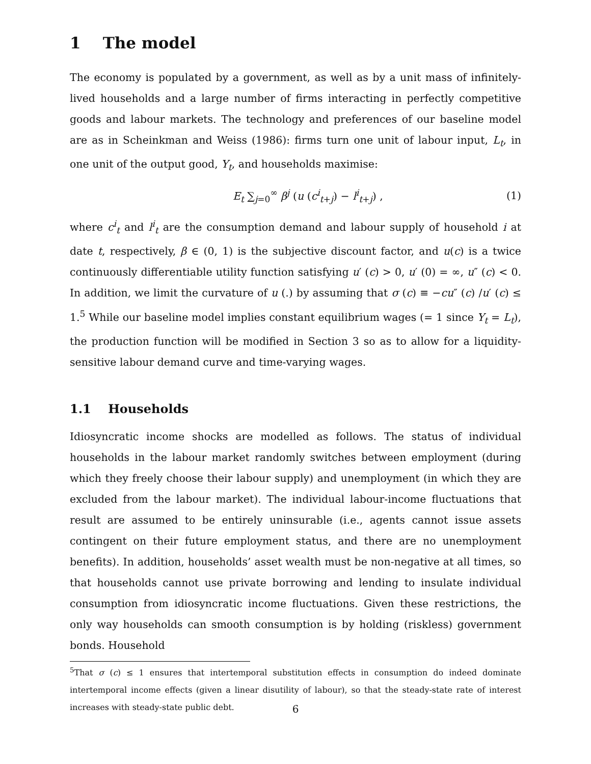1 The model
The economy is populated by a government, as well as by a unit mass of infinitely-lived households and a large number of firms interacting in perfectly competitive goods and labour markets. The technology and preferences of our baseline model are as in Scheinkman and Weiss (1986): firms turn one unit of labour input, L<sub>t</sub>, in one unit of the output good, Y<sub>t</sub>, and households maximise:
E<sub>t</sub> ∑<sub>j=0</sub><sup>∞</sup> β<sup>j</sup> (u (c<sup>i</sup><sub>t+j</sub>) − l<sup>i</sup><sub>t+j</sub>) , (1)
where c<sup>i</sup><sub>t</sub> and l<sup>i</sup><sub>t</sub> are the consumption demand and labour supply of household i at date t, respectively, β ∈ (0, 1) is the subjective discount factor, and u(c) is a twice continuously differentiable utility function satisfying u′ (c) > 0, u′ (0) = ∞, u″ (c) < 0. In addition, we limit the curvature of u (.) by assuming that σ (c) ≡ −cu″ (c) /u′ (c) ≤ 1.<sup>5</sup> While our baseline model implies constant equilibrium wages (= 1 since Y<sub>t</sub> = L<sub>t</sub>), the production function will be modified in Section 3 so as to allow for a liquidity-sensitive labour demand curve and time-varying wages.
1.1 Households
Idiosyncratic income shocks are modelled as follows. The status of individual households in the labour market randomly switches between employment (during which they freely choose their labour supply) and unemployment (in which they are excluded from the labour market). The individual labour-income fluctuations that result are assumed to be entirely uninsurable (i.e., agents cannot issue assets contingent on their future employment status, and there are no unemployment benefits). In addition, households’ asset wealth must be non-negative at all times, so that households cannot use private borrowing and lending to insulate individual consumption from idiosyncratic income fluctuations. Given these restrictions, the only way households can smooth consumption is by holding (riskless) government bonds. Household
<sup>5</sup> That σ (c) ≤ 1 ensures that intertemporal substitution effects in consumption do indeed dominate intertemporal income effects (given a linear disutility of labour), so that the steady-state rate of interest increases with steady-state public debt.
6